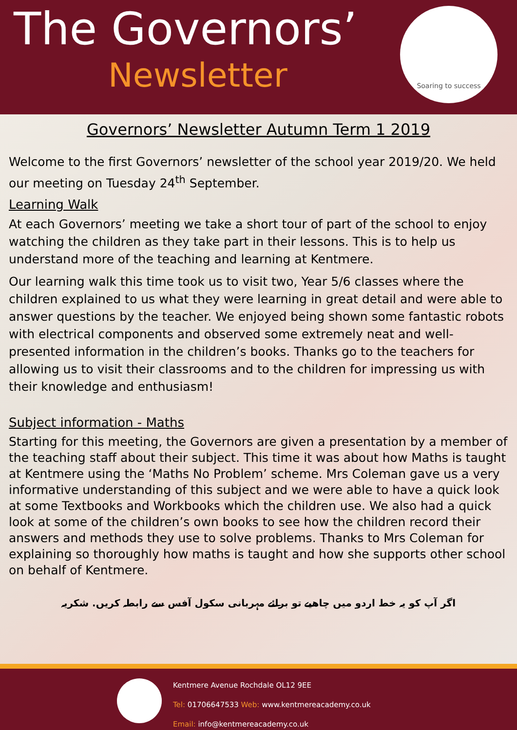The Governors’
Newsletter
Soaring to success
Governors’ Newsletter Autumn Term 1 2019
Welcome to the first Governors’ newsletter of the school year 2019/20. We held our meeting on Tuesday 24<sup>th</sup> September.
Learning Walk
At each Governors’ meeting we take a short tour of part of the school to enjoy watching the children as they take part in their lessons. This is to help us understand more of the teaching and learning at Kentmere.
Our learning walk this time took us to visit two, Year 5/6 classes where the children explained to us what they were learning in great detail and were able to answer questions by the teacher. We enjoyed being shown some fantastic robots with electrical components and observed some extremely neat and well-presented information in the children’s books. Thanks go to the teachers for allowing us to visit their classrooms and to the children for impressing us with their knowledge and enthusiasm!
Subject information - Maths
Starting for this meeting, the Governors are given a presentation by a member of the teaching staff about their subject. This time it was about how Maths is taught at Kentmere using the ‘Maths No Problem’ scheme. Mrs Coleman gave us a very informative understanding of this subject and we were able to have a quick look at some Textbooks and Workbooks which the children use. We also had a quick look at some of the children’s own books to see how the children record their answers and methods they use to solve problems. Thanks to Mrs Coleman for explaining so thoroughly how maths is taught and how she supports other school on behalf of Kentmere.
اگر آپ کو یہ خط اردو میں چاھیے تو برائے مہربانی سکول آفس سے رابطہ کریں. شکریہ
Kentmere Avenue Rochdale OL12 9EE
Tel: 01706647533 Web: www.kentmereacademy.co.uk
Email: info@kentmereacademy.co.uk